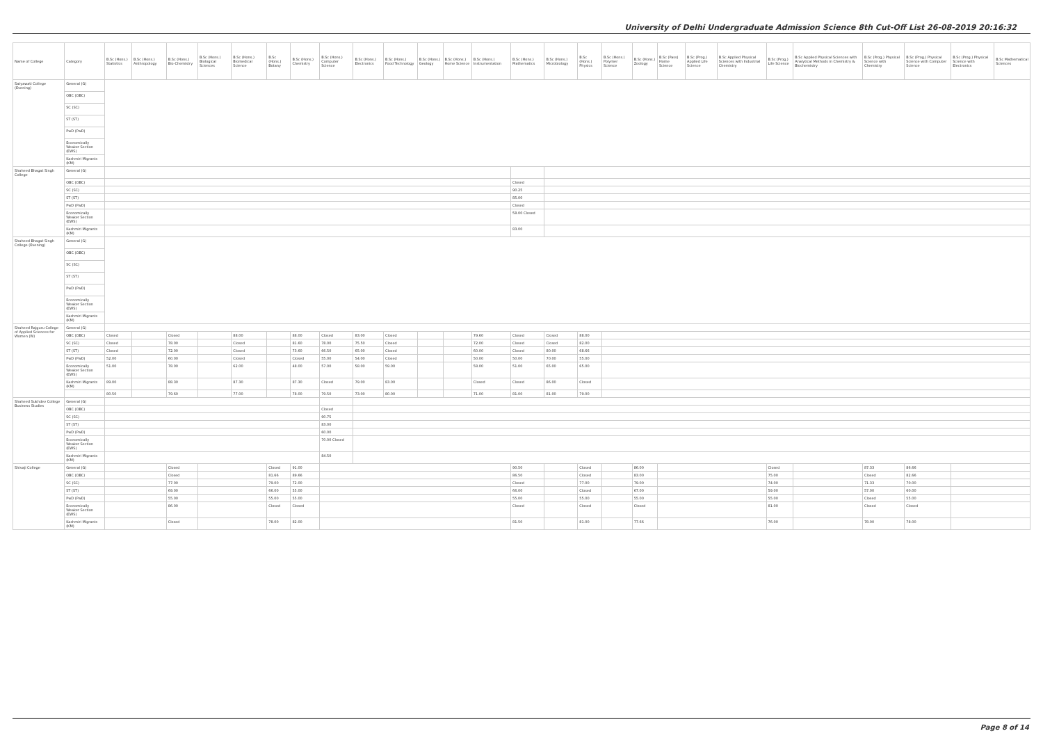University of Delhi Undergraduate Admission Science 8th Cut-Off List 26-08-2019 20:16:32
| Name of College | Category | B.Sc (Hons.) Statistics | B.Sc (Hons.) Anthropology | B.Sc (Hons.) Bio-Chemistry | B.Sc (Hons.) Biological Sciences | B.Sc (Hons.) Biomedical Science | B.Sc (Hons.) Botany | B.Sc (Hons.) Chemistry | B.Sc (Hons.) Computer Science | B.Sc (Hons.) Electronics | B.Sc (Hons.) Food Technology | B.Sc (Hons.) Geology | B.Sc (Hons.) Home Science | B.Sc (Hons.) Instrumentation | B.Sc (Hons.) Mathematics | B.Sc (Hons.) Microbiology | B.Sc (Hons.) Physics | B.Sc (Hons.) Polymer Science | B.Sc (Hons.) Zoology | B.Sc (Pass) Home Science | B.Sc (Prog.) Applied Life Science | B.Sc Applied Physical Sciences with Industrial Chemistry | B.Sc (Prog.) Life Science | B.Sc Applied Physical Sciences with Analytical Methods in Chemistry & Biochemistry | B.Sc (Prog.) Physical Science with Chemistry | B.Sc (Prog.) Physical Science with Computer Science | B.Sc (Prog.) Physical Science with Electronics | B.Sc Mathematical Sciences |
| --- | --- | --- | --- | --- | --- | --- | --- | --- | --- | --- | --- | --- | --- | --- | --- | --- | --- | --- | --- | --- | --- | --- | --- | --- | --- | --- | --- | --- |
| Satyawati College (Evening) | General (G) | | | | | | | | | | | | | | | | | | | | | | | | | | | |
| | OBC (OBC) | | | | | | | | | | | | | | | | | | | | | | | | | | | |
| | SC (SC) | | | | | | | | | | | | | | | | | | | | | | | | | | | |
| | ST (ST) | | | | | | | | | | | | | | | | | | | | | | | | | | | |
| | PwD (PwD) | | | | | | | | | | | | | | | | | | | | | | | | | | | |
| | Economically Weaker Section (EWS) | | | | | | | | | | | | | | | | | | | | | | | | | | | |
| | Kashmiri Migrants (KM) | | | | | | | | | | | | | | | | | | | | | | | | | | | |
| Shaheed Bhagat Singh College | General (G) | | | | | | | | | | | | | | | | | | | | | | | | | | | |
| | OBC (OBC) | | | | | | | | | | | | | | Closed | | | | | | | | | | | | | |
| | SC (SC) | | | | | | | | | | | | | | 90.25 | | | | | | | | | | | | | |
| | ST (ST) | | | | | | | | | | | | | | 85.00 | | | | | | | | | | | | | |
| | PwD (PwD) | | | | | | | | | | | | | | Closed | | | | | | | | | | | | | |
| | Economically Weaker Section (EWS) | | | | | | | | | | | | | | 58.00 Closed | | | | | | | | | | | | | |
| | Kashmiri Migrants (KM) | | | | | | | | | | | | | | 83.00 | | | | | | | | | | | | | |
| Shaheed Bhagat Singh College (Evening) | General (G) | | | | | | | | | | | | | | | | | | | | | | | | | | | |
| | OBC (OBC) | | | | | | | | | | | | | | | | | | | | | | | | | | | |
| | SC (SC) | | | | | | | | | | | | | | | | | | | | | | | | | | | |
| | ST (ST) | | | | | | | | | | | | | | | | | | | | | | | | | | | |
| | PwD (PwD) | | | | | | | | | | | | | | | | | | | | | | | | | | | |
| | Economically Weaker Section (EWS) | | | | | | | | | | | | | | | | | | | | | | | | | | | |
| | Kashmiri Migrants (KM) | | | | | | | | | | | | | | | | | | | | | | | | | | | |
| Shaheed Rajguru College of Applied Sciences for Women (W) | General (G) | | | | | | | | | | | | | | | | | | | | | | | | | | | |
| | OBC (OBC) | Closed | | Closed | | 88.00 | | 88.00 | Closed | 83.00 | Closed | | | 79.60 | Closed | Closed | 88.00 | | | | | | | | | | | |
| | SC (SC) | Closed | | 78.00 | | Closed | | 81.60 | 78.00 | 75.50 | Closed | | | 72.00 | Closed | Closed | 82.00 | | | | | | | | | | | |
| | ST (ST) | Closed | | 72.00 | | Closed | | 73.60 | 66.50 | 65.00 | Closed | | | 60.00 | Closed | 80.00 | 68.66 | | | | | | | | | | | |
| | PwD (PwD) | 52.00 | | 60.00 | | Closed | | Closed | 55.00 | 54.00 | Closed | | | 50.00 | 50.00 | 70.00 | 55.00 | | | | | | | | | | | |
| | Economically Weaker Section (EWS) | 51.00 | | 78.00 | | 62.00 | | 48.00 | 57.00 | 58.00 | 59.00 | | | 58.00 | 51.00 | 65.00 | 65.00 | | | | | | | | | | | |
| | Kashmiri Migrants (KM) | 89.00 | | 88.30 | | 87.30 | | 87.30 | Closed | 79.00 | 83.00 | | | Closed | Closed | 86.00 | Closed | | | | | | | | | | | |
| | | 80.50 | | 79.60 | | 77.00 | | 78.00 | 79.50 | 73.00 | 80.00 | | | 71.00 | 81.00 | 81.00 | 79.00 | | | | | | | | | | | |
| Shaheed Sukhdev College Business Studies | General (G) | | | | | | | | | | | | | | | | | | | | | | | | | | | |
| | OBC (OBC) | | | | | | | | Closed | | | | | | | | | | | | | | | | | | | |
| | SC (SC) | | | | | | | | 90.75 | | | | | | | | | | | | | | | | | | | |
| | ST (ST) | | | | | | | | 83.00 | | | | | | | | | | | | | | | | | | | |
| | PwD (PwD) | | | | | | | | 60.00 | | | | | | | | | | | | | | | | | | | |
| | Economically Weaker Section (EWS) | | | | | | | | 70.00 Closed | | | | | | | | | | | | | | | | | | | |
| | Kashmiri Migrants (KM) | | | | | | | | 84.50 | | | | | | | | | | | | | | | | | | | |
| Shivaji College | General (G) | | | Closed | | | Closed | 91.00 | | | | | | | 90.50 | | Closed | | 86.00 | | | | Closed | | 87.33 | 86.66 | | |
| | OBC (OBC) | | | Closed | | | 81.66 | 89.66 | | | | | | | 86.50 | | Closed | | 83.00 | | | | 75.00 | | Closed | 82.66 | | |
| | SC (SC) | | | 77.00 | | | 79.00 | 72.00 | | | | | | | Closed | | 77.00 | | 79.00 | | | | 74.00 | | 71.33 | 70.00 | | |
| | ST (ST) | | | 69.00 | | | 66.00 | 55.00 | | | | | | | 66.00 | | Closed | | 67.00 | | | | 59.00 | | 57.00 | 60.00 | | |
| | PwD (PwD) | | | 55.00 | | | 55.00 | 55.00 | | | | | | | 55.00 | | 55.00 | | 55.00 | | | | 55.00 | | Closed | 55.00 | | |
| | Economically Weaker Section (EWS) | | | 86.00 | | | Closed | Closed | | | | | | | Closed | | Closed | | Closed | | | | 81.00 | | Closed | Closed | | |
| | Kashmiri Migrants (KM) | | | Closed | | | 78.00 | 82.00 | | | | | | | 81.50 | | 81.00 | | 77.66 | | | | 76.00 | | 78.00 | 78.00 | | |
Page 8 of 14